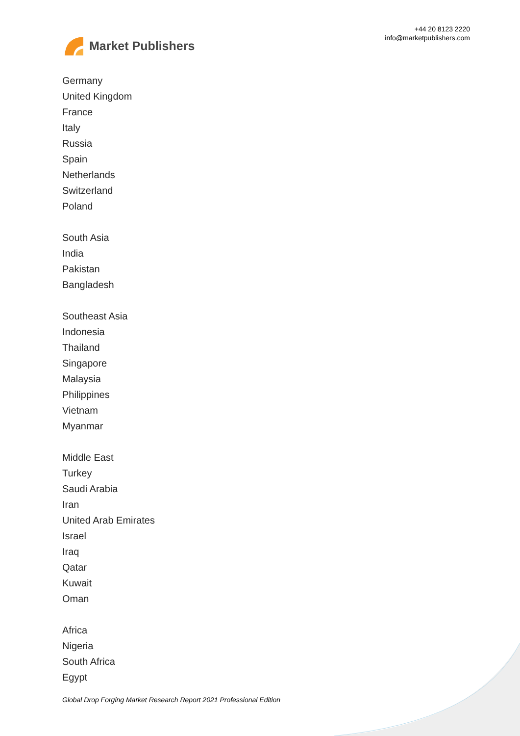Market Publishers
+44 20 8123 2220
info@marketpublishers.com
Germany
United Kingdom
France
Italy
Russia
Spain
Netherlands
Switzerland
Poland
South Asia
India
Pakistan
Bangladesh
Southeast Asia
Indonesia
Thailand
Singapore
Malaysia
Philippines
Vietnam
Myanmar
Middle East
Turkey
Saudi Arabia
Iran
United Arab Emirates
Israel
Iraq
Qatar
Kuwait
Oman
Africa
Nigeria
South Africa
Egypt
Global Drop Forging Market Research Report 2021 Professional Edition